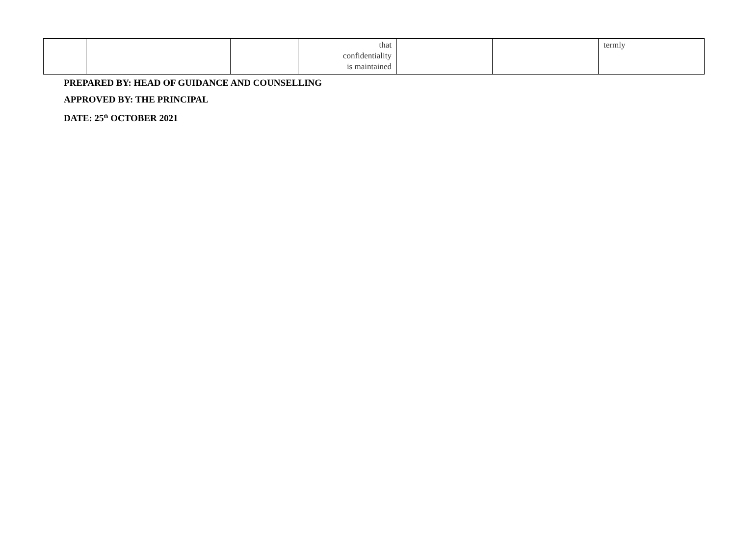| | | | that confidentiality is maintained | | | termly |
PREPARED BY: HEAD OF GUIDANCE AND COUNSELLING
APPROVED BY: THE PRINCIPAL
DATE: 25<sup>th</sup> OCTOBER 2021